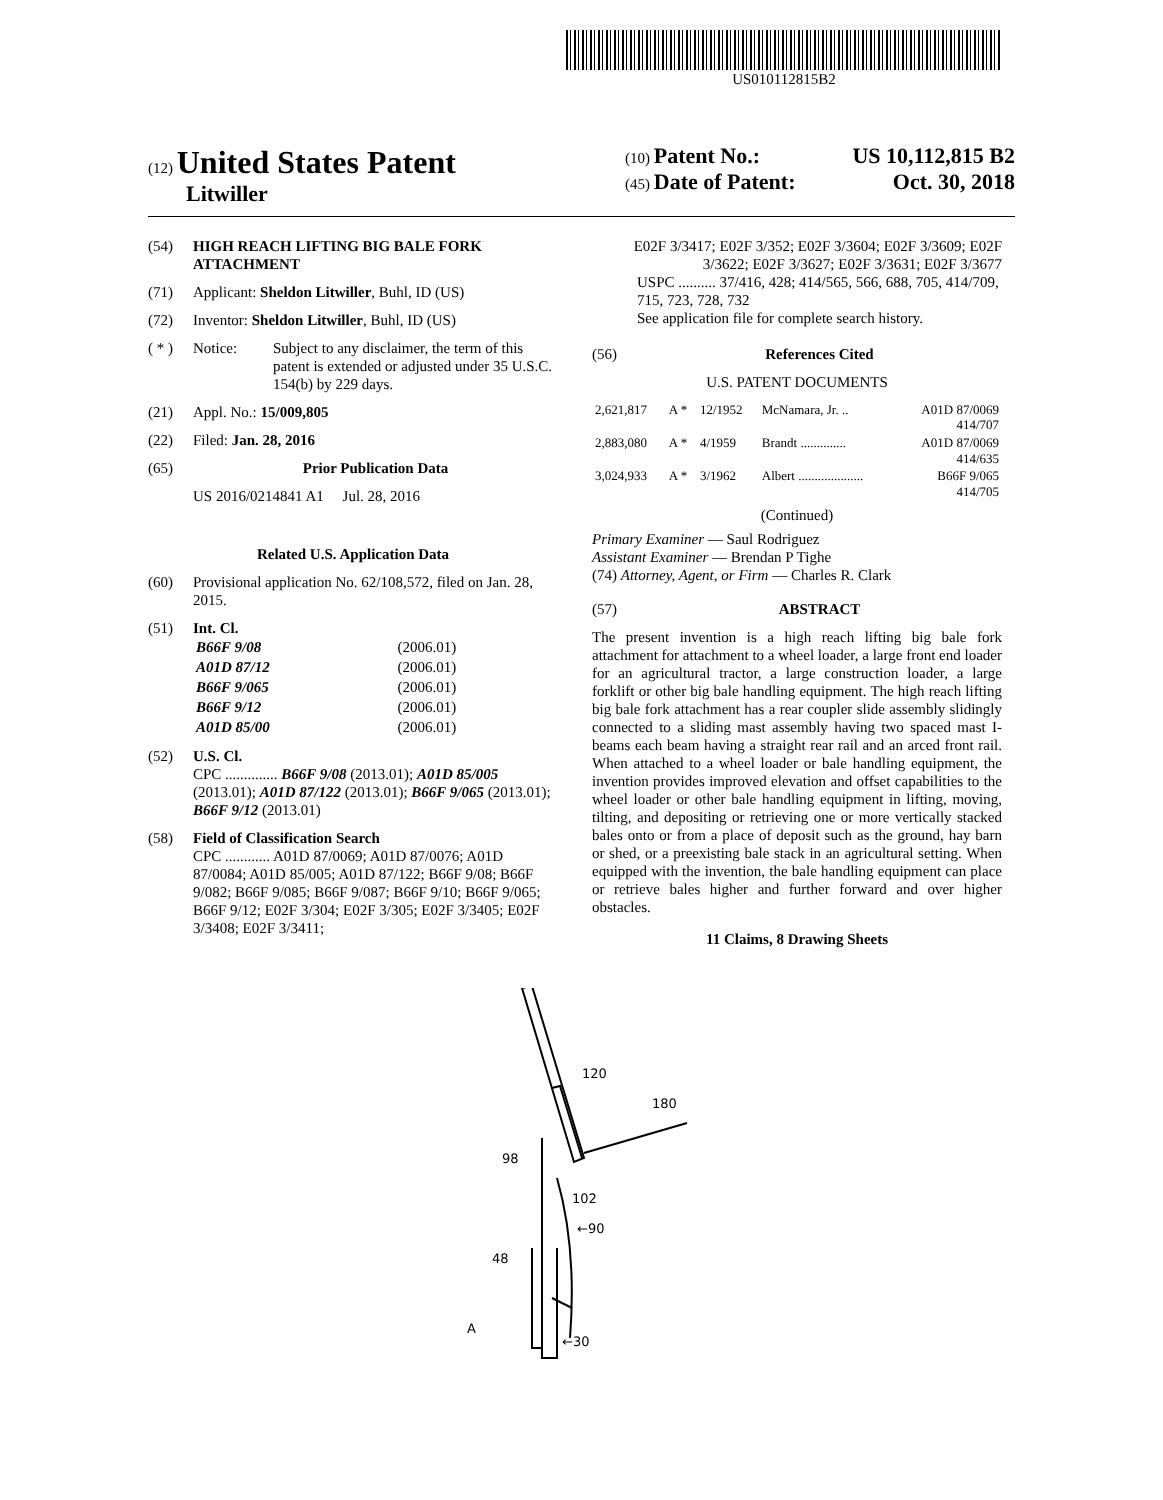US010112815B2
(12) United States Patent
Litwiller
(10) Patent No.: US 10,112,815 B2
(45) Date of Patent: Oct. 30, 2018
(54) HIGH REACH LIFTING BIG BALE FORK ATTACHMENT
(71) Applicant: Sheldon Litwiller, Buhl, ID (US)
(72) Inventor: Sheldon Litwiller, Buhl, ID (US)
( * ) Notice: Subject to any disclaimer, the term of this patent is extended or adjusted under 35 U.S.C. 154(b) by 229 days.
(21) Appl. No.: 15/009,805
(22) Filed: Jan. 28, 2016
(65) Prior Publication Data
US 2016/0214841 A1 Jul. 28, 2016
Related U.S. Application Data
(60) Provisional application No. 62/108,572, filed on Jan. 28, 2015.
(51) Int. Cl.
| B66F 9/08 | (2006.01) |
| A01D 87/12 | (2006.01) |
| B66F 9/065 | (2006.01) |
| B66F 9/12 | (2006.01) |
| A01D 85/00 | (2006.01) |
(52) U.S. Cl.
CPC .............. B66F 9/08 (2013.01); A01D 85/005 (2013.01); A01D 87/122 (2013.01); B66F 9/065 (2013.01); B66F 9/12 (2013.01)
(58) Field of Classification Search
CPC ............ A01D 87/0069; A01D 87/0076; A01D 87/0084; A01D 85/005; A01D 87/122; B66F 9/08; B66F 9/082; B66F 9/085; B66F 9/087; B66F 9/10; B66F 9/065; B66F 9/12; E02F 3/304; E02F 3/305; E02F 3/3405; E02F 3/3408; E02F 3/3411;
E02F 3/3417; E02F 3/352; E02F 3/3604; E02F 3/3609; E02F 3/3622; E02F 3/3627; E02F 3/3631; E02F 3/3677
USPC .......... 37/416, 428; 414/565, 566, 688, 705, 414/709, 715, 723, 728, 732
See application file for complete search history.
(56) References Cited
U.S. PATENT DOCUMENTS
| 2,621,817 | A * | 12/1952 | McNamara, Jr. .. | A01D 87/0069 414/707 |
| 2,883,080 | A * | 4/1959 | Brandt .............. | A01D 87/0069 414/635 |
| 3,024,933 | A * | 3/1962 | Albert .................... | B66F 9/065 414/705 |
(Continued)
Primary Examiner — Saul Rodriguez
Assistant Examiner — Brendan P Tighe
(74) Attorney, Agent, or Firm — Charles R. Clark
(57) ABSTRACT
The present invention is a high reach lifting big bale fork attachment for attachment to a wheel loader, a large front end loader for an agricultural tractor, a large construction loader, a large forklift or other big bale handling equipment. The high reach lifting big bale fork attachment has a rear coupler slide assembly slidingly connected to a sliding mast assembly having two spaced mast I-beams each beam having a straight rear rail and an arced front rail. When attached to a wheel loader or bale handling equipment, the invention provides improved elevation and offset capabilities to the wheel loader or other bale handling equipment in lifting, moving, tilting, and depositing or retrieving one or more vertically stacked bales onto or from a place of deposit such as the ground, hay barn or shed, or a preexisting bale stack in an agricultural setting. When equipped with the invention, the bale handling equipment can place or retrieve bales higher and further forward and over higher obstacles.
11 Claims, 8 Drawing Sheets
120
180
98
102
←90
48
A
←30